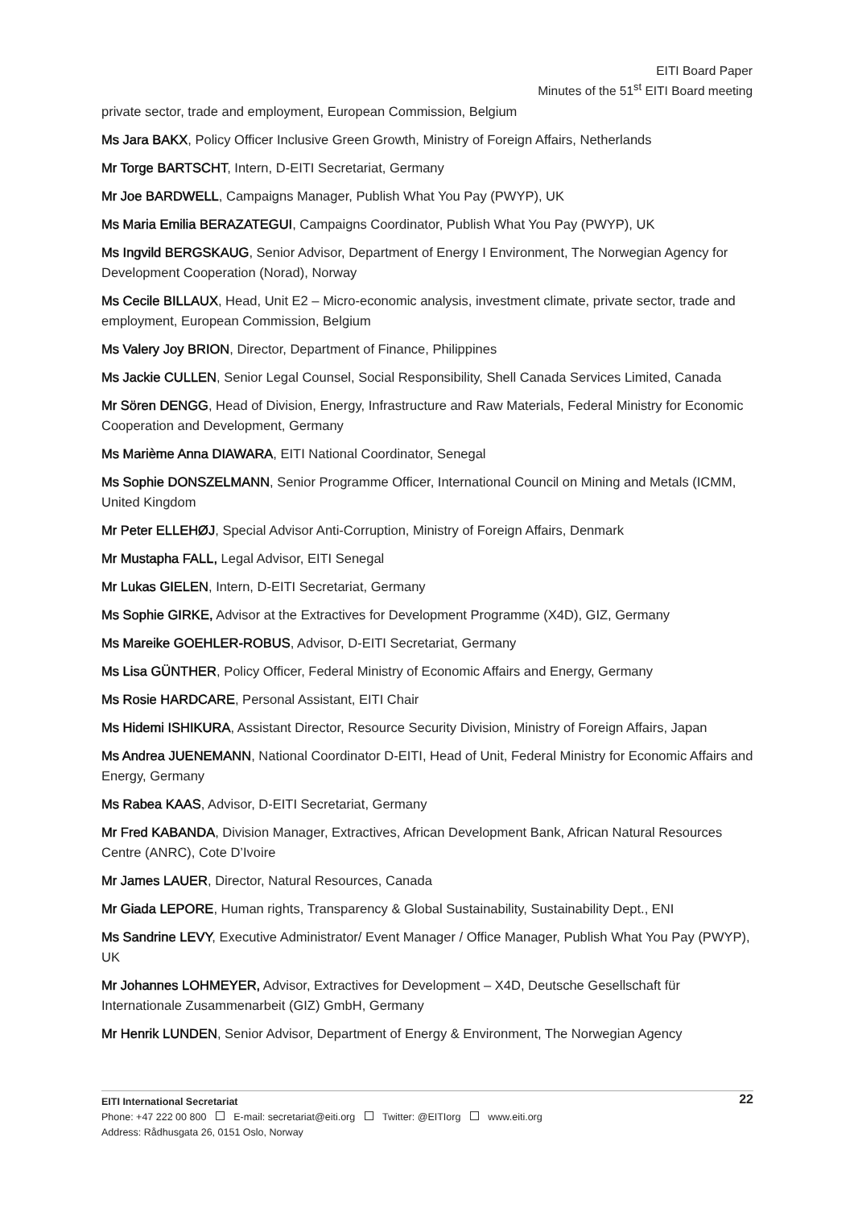EITI Board Paper
Minutes of the 51<sup>st</sup> EITI Board meeting
private sector, trade and employment, European Commission, Belgium
Ms Jara BAKX, Policy Officer Inclusive Green Growth, Ministry of Foreign Affairs, Netherlands
Mr Torge BARTSCHT, Intern, D-EITI Secretariat, Germany
Mr Joe BARDWELL, Campaigns Manager, Publish What You Pay (PWYP), UK
Ms Maria Emilia BERAZATEGUI, Campaigns Coordinator, Publish What You Pay (PWYP), UK
Ms Ingvild BERGSKAUG, Senior Advisor, Department of Energy I Environment, The Norwegian Agency for Development Cooperation (Norad), Norway
Ms Cecile BILLAUX, Head, Unit E2 – Micro-economic analysis, investment climate, private sector, trade and employment, European Commission, Belgium
Ms Valery Joy BRION, Director, Department of Finance, Philippines
Ms Jackie CULLEN, Senior Legal Counsel, Social Responsibility, Shell Canada Services Limited, Canada
Mr Sören DENGG, Head of Division, Energy, Infrastructure and Raw Materials, Federal Ministry for Economic Cooperation and Development, Germany
Ms Marième Anna DIAWARA, EITI National Coordinator, Senegal
Ms Sophie DONSZELMANN, Senior Programme Officer, International Council on Mining and Metals (ICMM, United Kingdom
Mr Peter ELLEHØJ, Special Advisor Anti-Corruption, Ministry of Foreign Affairs, Denmark
Mr Mustapha FALL, Legal Advisor, EITI Senegal
Mr Lukas GIELEN, Intern, D-EITI Secretariat, Germany
Ms Sophie GIRKE, Advisor at the Extractives for Development Programme (X4D), GIZ, Germany
Ms Mareike GOEHLER-ROBUS, Advisor, D-EITI Secretariat, Germany
Ms Lisa GÜNTHER, Policy Officer, Federal Ministry of Economic Affairs and Energy, Germany
Ms Rosie HARDCARE, Personal Assistant, EITI Chair
Ms Hidemi ISHIKURA, Assistant Director, Resource Security Division, Ministry of Foreign Affairs, Japan
Ms Andrea JUENEMANN, National Coordinator D-EITI, Head of Unit, Federal Ministry for Economic Affairs and Energy, Germany
Ms Rabea KAAS, Advisor, D-EITI Secretariat, Germany
Mr Fred KABANDA, Division Manager, Extractives, African Development Bank, African Natural Resources Centre (ANRC), Cote D’Ivoire
Mr James LAUER, Director, Natural Resources, Canada
Mr Giada LEPORE, Human rights, Transparency & Global Sustainability, Sustainability Dept., ENI
Ms Sandrine LEVY, Executive Administrator/ Event Manager / Office Manager, Publish What You Pay (PWYP), UK
Mr Johannes LOHMEYER, Advisor, Extractives for Development – X4D, Deutsche Gesellschaft für Internationale Zusammenarbeit (GIZ) GmbH, Germany
Mr Henrik LUNDEN, Senior Advisor, Department of Energy & Environment, The Norwegian Agency
22 EITI International Secretariat
Phone: +47 222 00 800 E-mail: secretariat@eiti.org Twitter: @EITIorg www.eiti.org
Address: Rådhusgata 26, 0151 Oslo, Norway